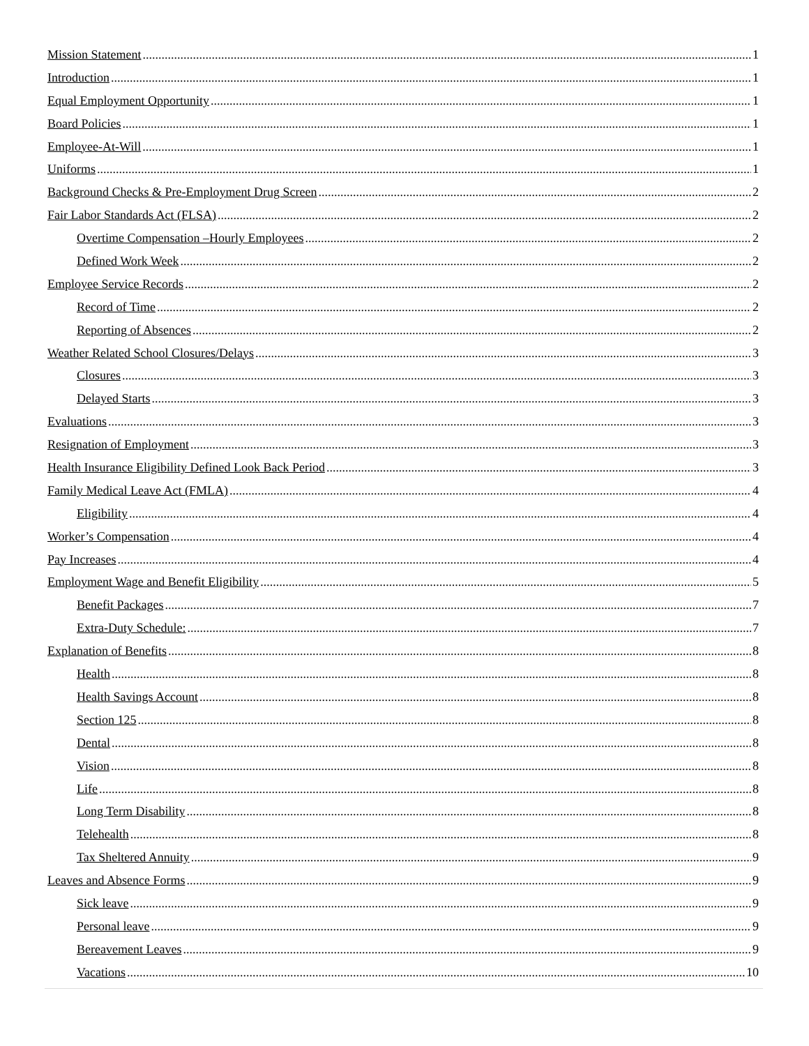Mission Statement 1
Introduction 1
Equal Employment Opportunity 1
Board Policies 1
Employee-At-Will 1
Uniforms 1
Background Checks & Pre-Employment Drug Screen 2
Fair Labor Standards Act (FLSA) 2
Overtime Compensation –Hourly Employees 2
Defined Work Week 2
Employee Service Records 2
Record of Time 2
Reporting of Absences 2
Weather Related School Closures/Delays 3
Closures 3
Delayed Starts 3
Evaluations 3
Resignation of Employment 3
Health Insurance Eligibility Defined Look Back Period 3
Family Medical Leave Act (FMLA) 4
Eligibility 4
Worker’s Compensation 4
Pay Increases 4
Employment Wage and Benefit Eligibility 5
Benefit Packages 7
Extra-Duty Schedule: 7
Explanation of Benefits 8
Health 8
Health Savings Account 8
Section 125 8
Dental 8
Vision 8
Life 8
Long Term Disability 8
Telehealth 8
Tax Sheltered Annuity 9
Leaves and Absence Forms 9
Sick leave 9
Personal leave 9
Bereavement Leaves 9
Vacations 10